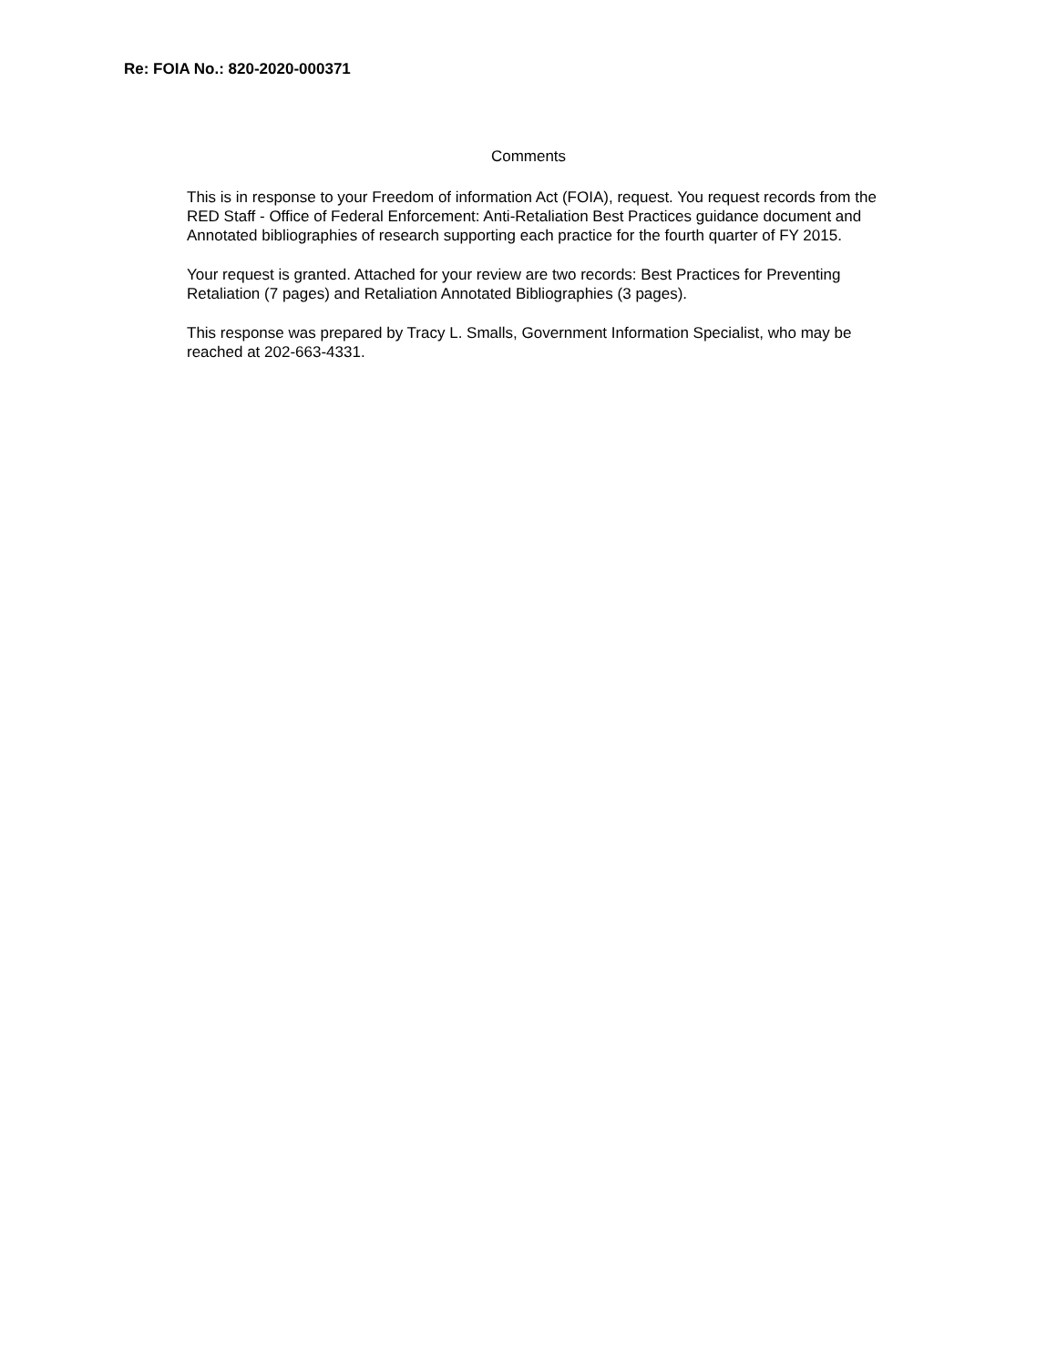Re: FOIA No.: 820-2020-000371
Comments
This is in response to your Freedom of information Act (FOIA), request. You request records from the RED Staff - Office of Federal Enforcement: Anti-Retaliation Best Practices guidance document and Annotated bibliographies of research supporting each practice for the fourth quarter of FY 2015.
Your request is granted. Attached for your review are two records: Best Practices for Preventing Retaliation (7 pages) and Retaliation Annotated Bibliographies (3 pages).
This response was prepared by Tracy L. Smalls, Government Information Specialist, who may be reached at 202-663-4331.